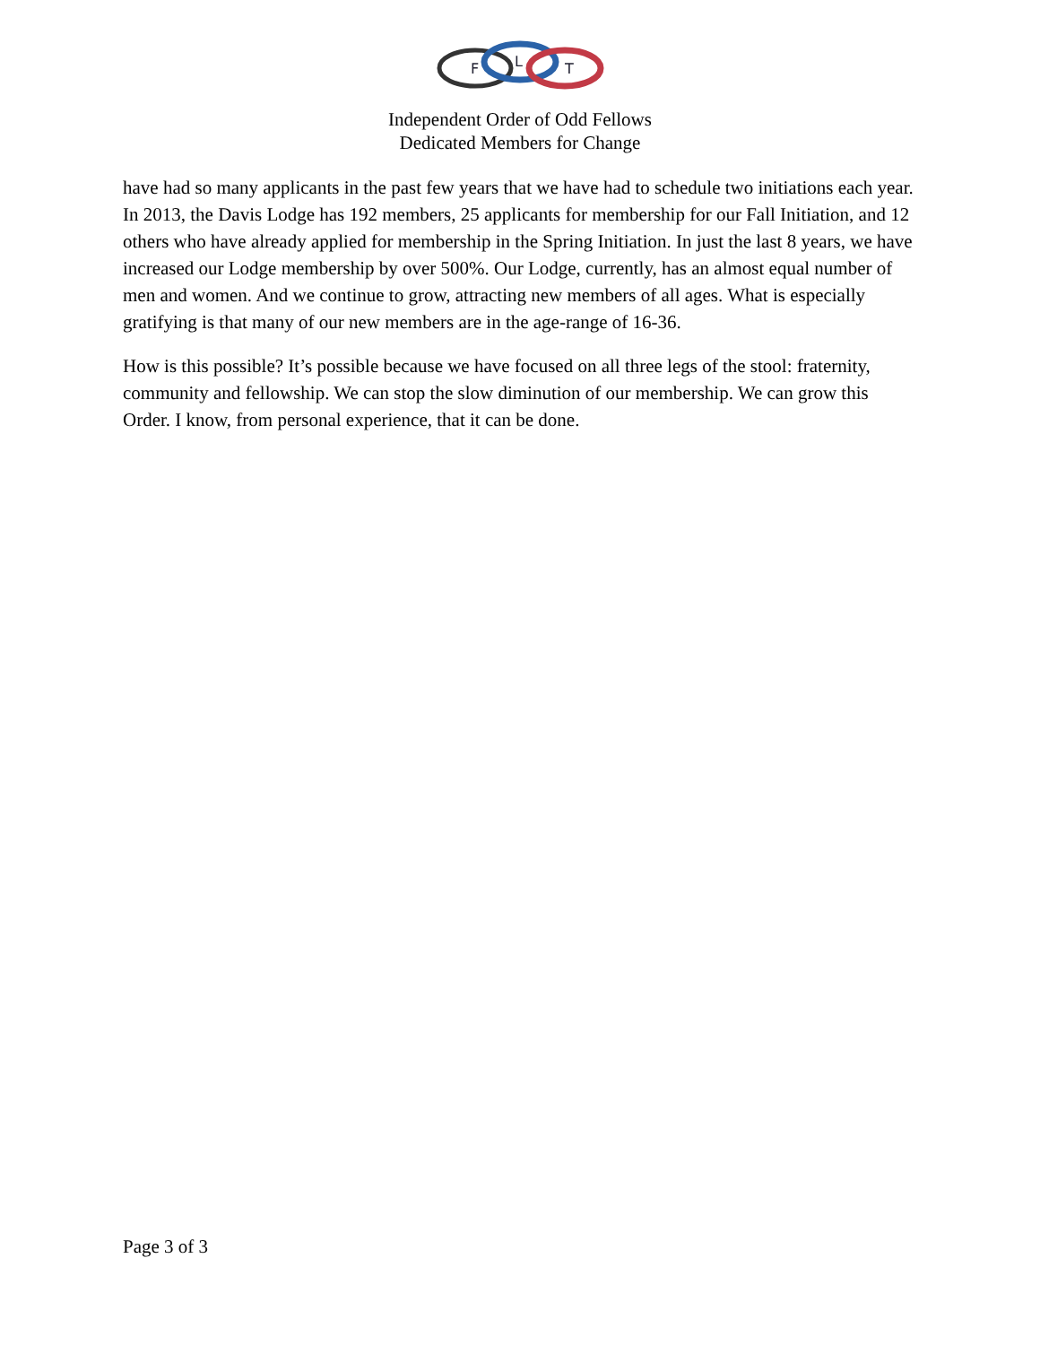F
L
T
Independent Order of Odd Fellows
Dedicated Members for Change
have had so many applicants in the past few years that we have had to schedule two initiations each year. In 2013, the Davis Lodge has 192 members, 25 applicants for membership for our Fall Initiation, and 12 others who have already applied for membership in the Spring Initiation. In just the last 8 years, we have increased our Lodge membership by over 500%. Our Lodge, currently, has an almost equal number of men and women. And we continue to grow, attracting new members of all ages. What is especially gratifying is that many of our new members are in the age-range of 16-36.
How is this possible? It’s possible because we have focused on all three legs of the stool: fraternity, community and fellowship. We can stop the slow diminution of our membership. We can grow this Order. I know, from personal experience, that it can be done.
Page 3 of 3